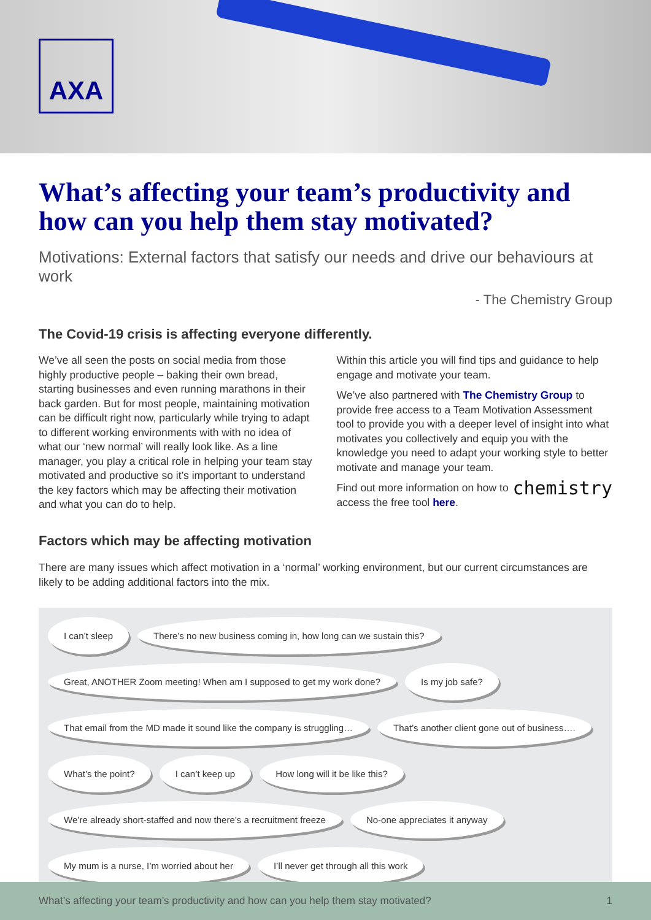AXA
What’s affecting your team’s productivity and how can you help them stay motivated?
Motivations: External factors that satisfy our needs and drive our behaviours at work
- The Chemistry Group
The Covid-19 crisis is affecting everyone differently.
We’ve all seen the posts on social media from those highly productive people – baking their own bread, starting businesses and even running marathons in their back garden. But for most people, maintaining motivation can be difficult right now, particularly while trying to adapt to different working environments with with no idea of what our ‘new normal’ will really look like. As a line manager, you play a critical role in helping your team stay motivated and productive so it’s important to understand the key factors which may be affecting their motivation and what you can do to help.
Within this article you will find tips and guidance to help engage and motivate your team.
We’ve also partnered with The Chemistry Group to provide free access to a Team Motivation Assessment tool to provide you with a deeper level of insight into what motivates you collectively and equip you with the knowledge you need to adapt your working style to better motivate and manage your team.
chemistry Find out more information on how to access the free tool here.
Factors which may be affecting motivation
There are many issues which affect motivation in a ‘normal’ working environment, but our current circumstances are likely to be adding additional factors into the mix.
I can’t sleep
There’s no new business coming in, how long can we sustain this?
Great, ANOTHER Zoom meeting! When am I supposed to get my work done?
Is my job safe?
That email from the MD made it sound like the company is struggling…
That’s another client gone out of business….
What’s the point?
I can’t keep up
How long will it be like this?
We’re already short-staffed and now there’s a recruitment freeze
No-one appreciates it anyway
My mum is a nurse, I’m worried about her
I’ll never get through all this work
What’s affecting your team’s productivity and how can you help them stay motivated? 1